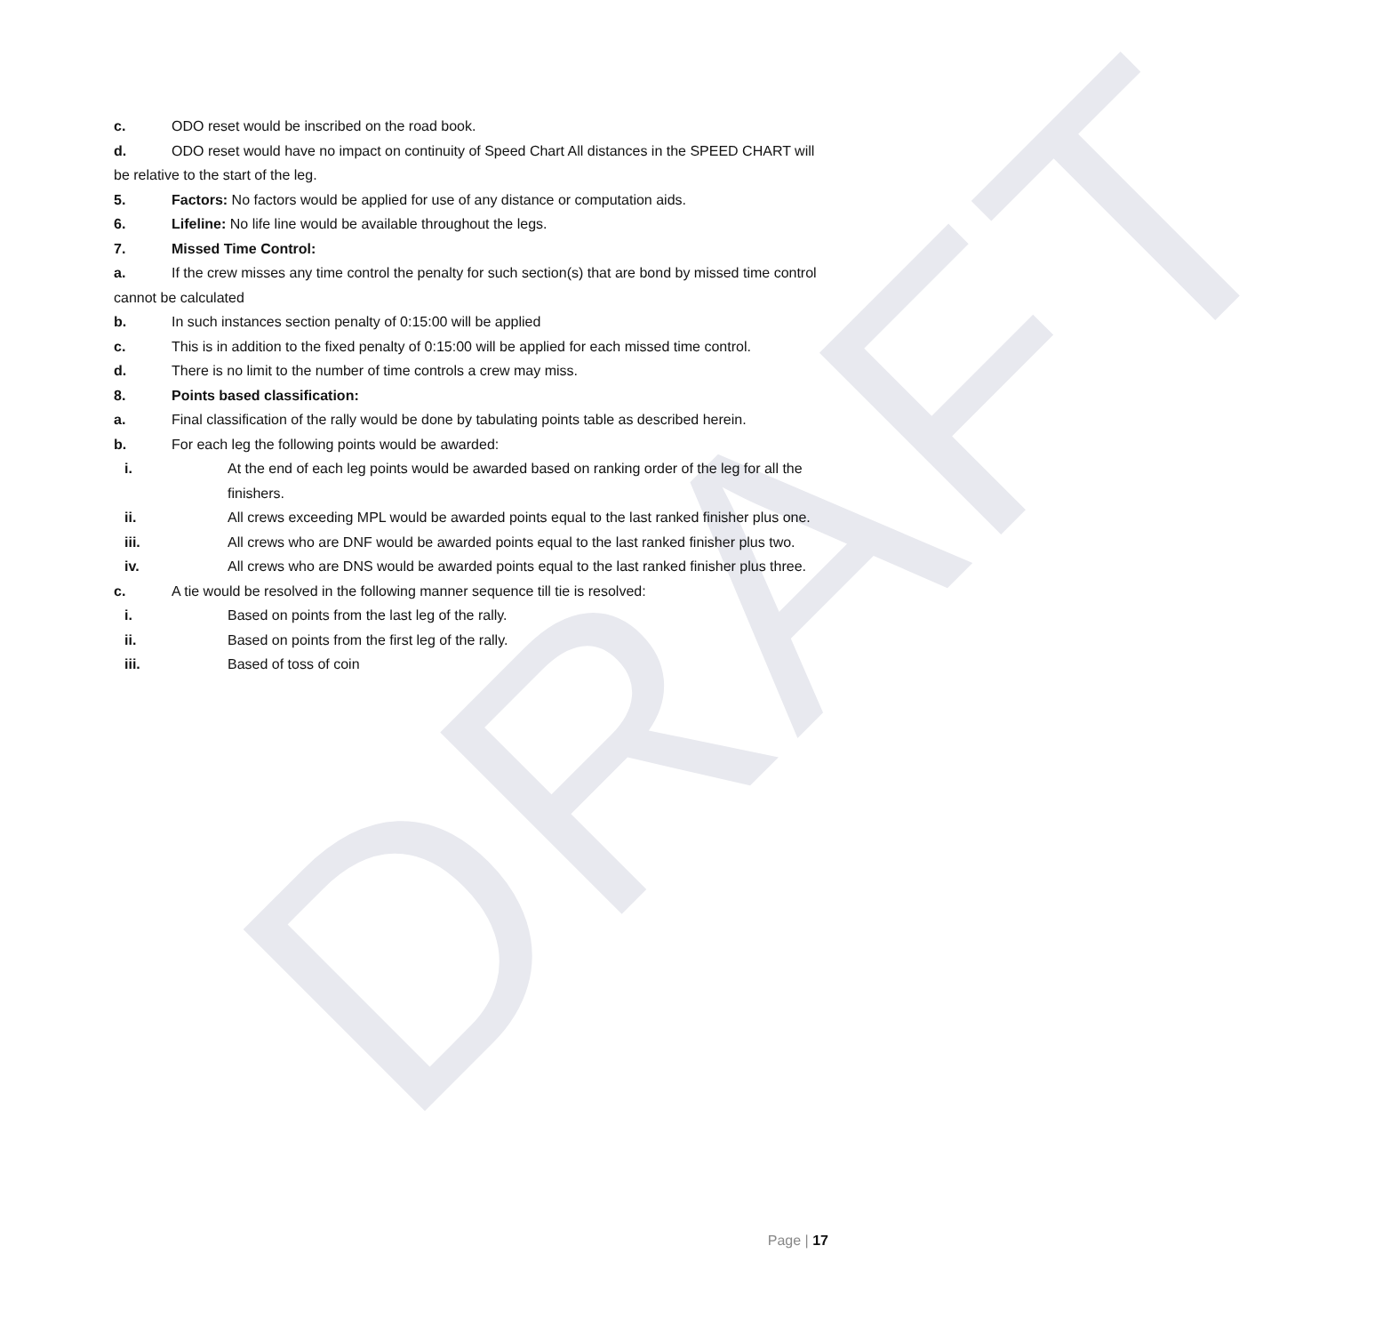DRAFT
c. ODO reset would be inscribed on the road book.
d. ODO reset would have no impact on continuity of Speed Chart All distances in the SPEED CHART will be relative to the start of the leg.
5. Factors: No factors would be applied for use of any distance or computation aids.
6. Lifeline: No life line would be available throughout the legs.
7. Missed Time Control:
a. If the crew misses any time control the penalty for such section(s) that are bond by missed time control cannot be calculated
b. In such instances section penalty of 0:15:00 will be applied
c. This is in addition to the fixed penalty of 0:15:00 will be applied for each missed time control.
d. There is no limit to the number of time controls a crew may miss.
8. Points based classification:
a. Final classification of the rally would be done by tabulating points table as described herein.
b. For each leg the following points would be awarded:
i. At the end of each leg points would be awarded based on ranking order of the leg for all the finishers.
ii. All crews exceeding MPL would be awarded points equal to the last ranked finisher plus one.
iii. All crews who are DNF would be awarded points equal to the last ranked finisher plus two.
iv. All crews who are DNS would be awarded points equal to the last ranked finisher plus three.
c. A tie would be resolved in the following manner sequence till tie is resolved:
i. Based on points from the last leg of the rally.
ii. Based on points from the first leg of the rally.
iii. Based of toss of coin
Page | 17